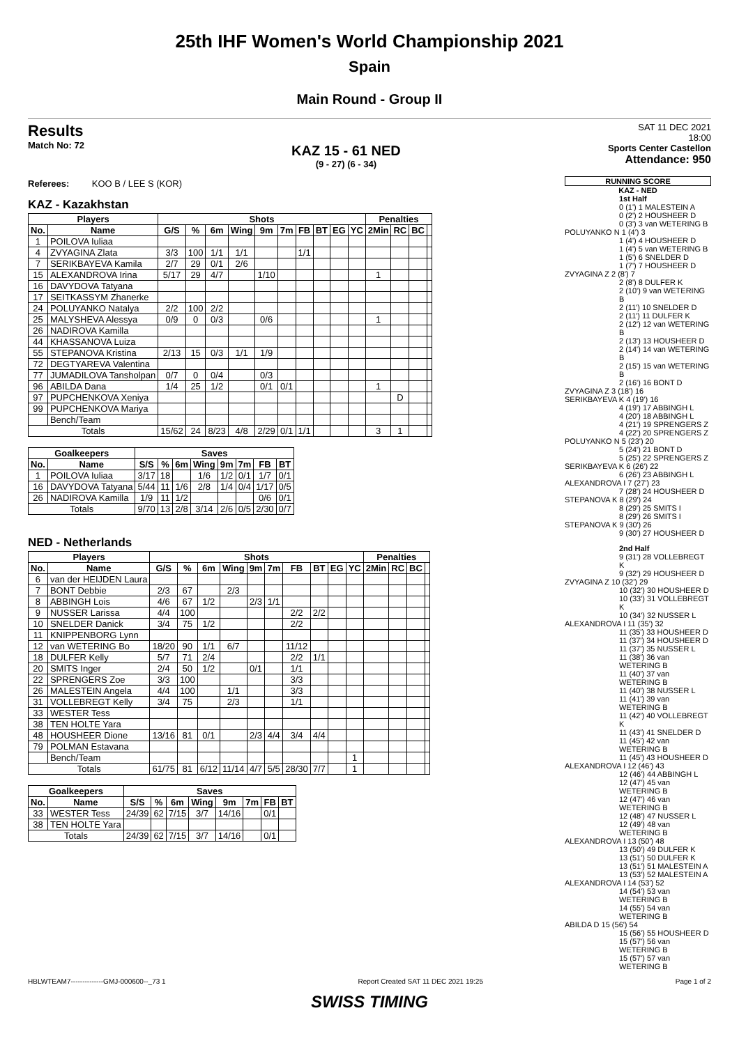25th IHF Women's World Championship 2021
Spain
Main Round - Group II
Results
Match No: 72
KAZ 15 - 61 NED
(9 - 27) (6 - 34)
SAT 11 DEC 2021
18:00
Sports Center Castellon
Attendance: 950
Referees: KOO B / LEE S (KOR)
KAZ - Kazakhstan
| Players | | Shots | | | | | | | | | | Penalties | | | |
| --- | --- | --- | --- | --- | --- | --- | --- | --- | --- | --- | --- | --- | --- | --- | --- |
| No. | Name | G/S | % | 6m | Wing | 9m | 7m | FB | BT | EG | YC | 2Min | RC | BC | |
| 1 | POILOVA Iuliaa | | | | | | | | | | | | | | |
| 4 | ZVYAGINA Zlata | 3/3 | 100 | 1/1 | 1/1 | | | 1/1 | | | | | | | |
| 7 | SERIKBAYEVA Kamila | 2/7 | 29 | 0/1 | 2/6 | | | | | | | | | | |
| 15 | ALEXANDROVA Irina | 5/17 | 29 | 4/7 | | 1/10 | | | | | | 1 | | | |
| 16 | DAVYDOVA Tatyana | | | | | | | | | | | | | | |
| 17 | SEITKASSYM Zhanerke | | | | | | | | | | | | | | |
| 24 | POLUYANKO Natalya | 2/2 | 100 | 2/2 | | | | | | | | | | | |
| 25 | MALYSHEVA Alessya | 0/9 | 0 | 0/3 | | 0/6 | | | | | | 1 | | | |
| 26 | NADIROVA Kamilla | | | | | | | | | | | | | | |
| 44 | KHASSANOVA Luiza | | | | | | | | | | | | | | |
| 55 | STEPANOVA Kristina | 2/13 | 15 | 0/3 | 1/1 | 1/9 | | | | | | | | | |
| 72 | DEGTYAREVA Valentina | | | | | | | | | | | | | | |
| 77 | JUMADILOVA Tansholpan | 0/7 | 0 | 0/4 | | 0/3 | | | | | | | | | |
| 96 | ABILDA Dana | 1/4 | 25 | 1/2 | | 0/1 | 0/1 | | | | | 1 | | | |
| 97 | PUPCHENKOVA Xeniya | | | | | | | | | | | | D | | |
| 99 | PUPCHENKOVA Mariya | | | | | | | | | | | | | | |
| | Bench/Team | | | | | | | | | | | | | | |
| Totals | | 15/62 | 24 | 8/23 | 4/8 | 2/29 | 0/1 | 1/1 | | | | 3 | 1 | | |
| Goalkeepers | | Saves | | | | | | | |
| --- | --- | --- | --- | --- | --- | --- | --- | --- | --- |
| No. | Name | S/S | % | 6m | Wing | 9m | 7m | FB | BT |
| 1 | POILOVA Iuliaa | 3/17 | 18 | | 1/6 | 1/2 | 0/1 | 1/7 | 0/1 |
| 16 | DAVYDOVA Tatyana | 5/44 | 11 | 1/6 | 2/8 | 1/4 | 0/4 | 1/17 | 0/5 |
| 26 | NADIROVA Kamilla | 1/9 | 11 | 1/2 | | | | 0/6 | 0/1 |
| Totals | | 9/70 | 13 | 2/8 | 3/14 | 2/6 | 0/5 | 2/30 | 0/7 |
NED - Netherlands
| Players | | Shots | | | | | | | | | | Penalties | | | |
| --- | --- | --- | --- | --- | --- | --- | --- | --- | --- | --- | --- | --- | --- | --- | --- |
| No. | Name | G/S | % | 6m | Wing | 9m | 7m | FB | BT | EG | YC | 2Min | RC | BC | |
| 6 | van der HEIJDEN Laura | | | | | | | | | | | | | | |
| 7 | BONT Debbie | 2/3 | 67 | | 2/3 | | | | | | | | | | |
| 8 | ABBINGH Lois | 4/6 | 67 | 1/2 | | 2/3 | 1/1 | | | | | | | | |
| 9 | NUSSER Larissa | 4/4 | 100 | | | | | 2/2 | 2/2 | | | | | | |
| 10 | SNELDER Danick | 3/4 | 75 | 1/2 | | | | 2/2 | | | | | | | |
| 11 | KNIPPENBORG Lynn | | | | | | | | | | | | | | |
| 12 | van WETERING Bo | 18/20 | 90 | 1/1 | 6/7 | | | 11/12 | | | | | | | |
| 18 | DULFER Kelly | 5/7 | 71 | 2/4 | | | | 2/2 | 1/1 | | | | | | |
| 20 | SMITS Inger | 2/4 | 50 | 1/2 | | 0/1 | | 1/1 | | | | | | | |
| 22 | SPRENGERS Zoe | 3/3 | 100 | | | | | 3/3 | | | | | | | |
| 26 | MALESTEIN Angela | 4/4 | 100 | | 1/1 | | | 3/3 | | | | | | | |
| 31 | VOLLEBREGT Kelly | 3/4 | 75 | | 2/3 | | | 1/1 | | | | | | | |
| 33 | WESTER Tess | | | | | | | | | | | | | | |
| 38 | TEN HOLTE Yara | | | | | | | | | | | | | | |
| 48 | HOUSHEER Dione | 13/16 | 81 | 0/1 | | 2/3 | 4/4 | 3/4 | 4/4 | | | | | | |
| 79 | POLMAN Estavana | | | | | | | | | | | | | | |
| | Bench/Team | | | | | | | | | | 1 | | | | |
| Totals | | 61/75 | 81 | 6/12 | 11/14 | 4/7 | 5/5 | 28/30 | 7/7 | | 1 | | | | |
| Goalkeepers | | Saves | | | | | | | |
| --- | --- | --- | --- | --- | --- | --- | --- | --- | --- |
| No. | Name | S/S | % | 6m | Wing | 9m | 7m | FB | BT |
| 33 | WESTER Tess | 24/39 | 62 | 7/15 | 3/7 | 14/16 | | 0/1 | |
| 38 | TEN HOLTE Yara | | | | | | | | |
| Totals | | 24/39 | 62 | 7/15 | 3/7 | 14/16 | | 0/1 | |
RUNNING SCORE
KAZ - NED
1st Half
0 (1') 1 MALESTEIN A
0 (2') 2 HOUSHEER D
0 (3') 3 van WETERING B
POLUYANKO N 1 (4') 3
1 (4') 4 HOUSHEER D
1 (4') 5 van WETERING B
1 (5') 6 SNELDER D
1 (7') 7 HOUSHEER D
ZVYAGINA Z 2 (8') 7
2 (8') 8 DULFER K
2 (10') 9 van WETERING B
2 (11') 10 SNELDER D
2 (11') 11 DULFER K
2 (12') 12 van WETERING B
2 (13') 13 HOUSHEER D
2 (14') 14 van WETERING B
2 (15') 15 van WETERING B
2 (16') 16 BONT D
ZVYAGINA Z 3 (18') 16
SERIKBAYEVA K 4 (19') 16
4 (19') 17 ABBINGH L
4 (20') 18 ABBINGH L
4 (21') 19 SPRENGERS Z
4 (22') 20 SPRENGERS Z
POLUYANKO N 5 (23') 20
5 (24') 21 BONT D
5 (25') 22 SPRENGERS Z
SERIKBAYEVA K 6 (26') 22
6 (26') 23 ABBINGH L
ALEXANDROVA I 7 (27') 23
7 (28') 24 HOUSHEER D
STEPANOVA K 8 (29') 24
8 (29') 25 SMITS I
8 (29') 26 SMITS I
STEPANOVA K 9 (30') 26
9 (30') 27 HOUSHEER D
2nd Half
9 (31') 28 VOLLEBREGT K
9 (32') 29 HOUSHEER D
ZVYAGINA Z 10 (32') 29
10 (32') 30 HOUSHEER D
10 (33') 31 VOLLEBREGT K
10 (34') 32 NUSSER L
ALEXANDROVA I 11 (35') 32
11 (35') 33 HOUSHEER D
11 (37') 34 HOUSHEER D
11 (37') 35 NUSSER L
11 (38') 36 van WETERING B
11 (40') 37 van WETERING B
11 (40') 38 NUSSER L
11 (41') 39 van WETERING B
11 (42') 40 VOLLEBREGT K
11 (43') 41 SNELDER D
11 (45') 42 van WETERING B
11 (45') 43 HOUSHEER D
ALEXANDROVA I 12 (46') 43
12 (46') 44 ABBINGH L
12 (47') 45 van WETERING B
12 (47') 46 van WETERING B
12 (48') 47 NUSSER L
12 (49') 48 van WETERING B
ALEXANDROVA I 13 (50') 48
13 (50') 49 DULFER K
13 (51') 50 DULFER K
13 (51') 51 MALESTEIN A
13 (53') 52 MALESTEIN A
ALEXANDROVA I 14 (53') 52
14 (54') 53 van WETERING B
14 (55') 54 van WETERING B
ABILDA D 15 (56') 54
15 (56') 55 HOUSHEER D
15 (57') 56 van WETERING B
15 (57') 57 van WETERING B
HBLWTEAM7--------------GMJ-000600--_73 1 Report Created SAT 11 DEC 2021 19:25 Page 1 of 2
SWISS TIMING